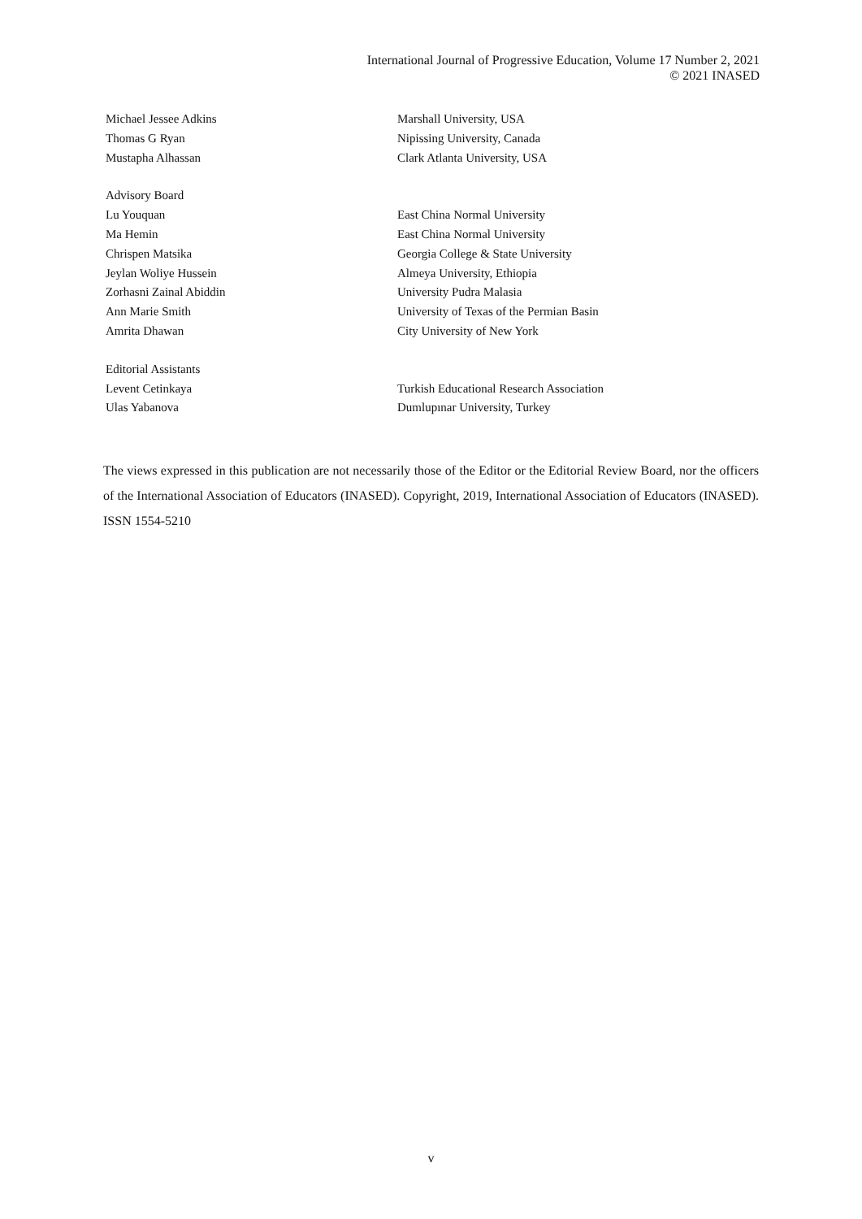International Journal of Progressive Education, Volume 17 Number 2, 2021
© 2021 INASED
| Michael Jessee Adkins | Marshall University, USA |
| Thomas G Ryan | Nipissing University, Canada |
| Mustapha Alhassan | Clark Atlanta University, USA |
| Advisory Board | |
| Lu Youquan | East China Normal University |
| Ma Hemin | East China Normal University |
| Chrispen Matsika | Georgia College & State University |
| Jeylan Woliye Hussein | Almeya University, Ethiopia |
| Zorhasni Zainal Abiddin | University Pudra Malasia |
| Ann Marie Smith | University of Texas of the Permian Basin |
| Amrita Dhawan | City University of New York |
| Editorial Assistants | |
| Levent Cetinkaya | Turkish Educational Research Association |
| Ulas Yabanova | Dumlupınar University, Turkey |
The views expressed in this publication are not necessarily those of the Editor or the Editorial Review Board, nor the officers of the International Association of Educators (INASED). Copyright, 2019, International Association of Educators (INASED). ISSN 1554-5210
v